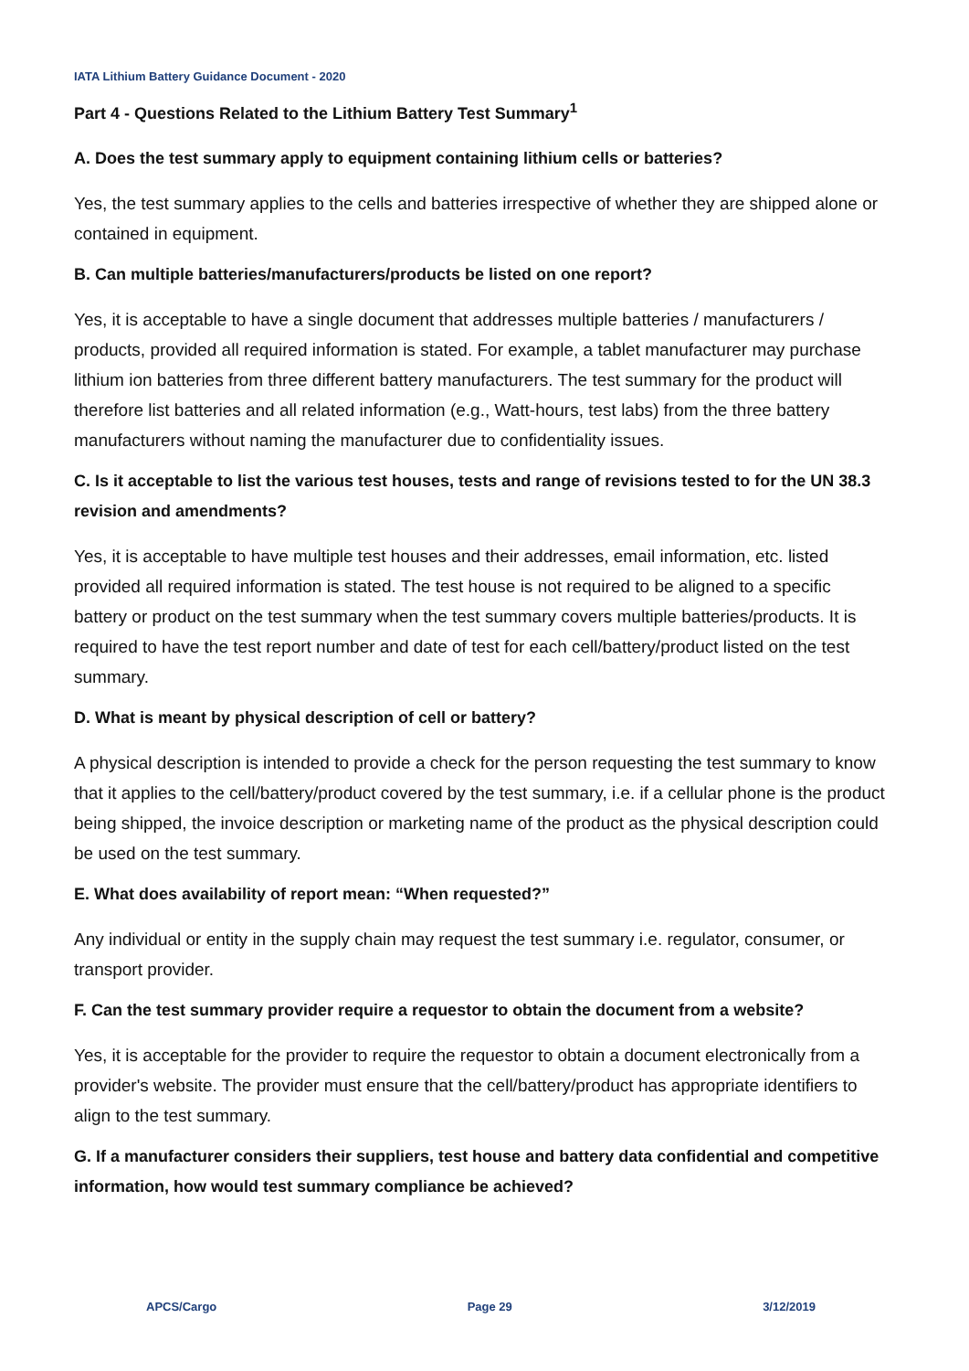IATA Lithium Battery Guidance Document - 2020
Part 4 - Questions Related to the Lithium Battery Test Summary<sup>1</sup>
A. Does the test summary apply to equipment containing lithium cells or batteries?
Yes, the test summary applies to the cells and batteries irrespective of whether they are shipped alone or contained in equipment.
B. Can multiple batteries/manufacturers/products be listed on one report?
Yes, it is acceptable to have a single document that addresses multiple batteries / manufacturers / products, provided all required information is stated. For example, a tablet manufacturer may purchase lithium ion batteries from three different battery manufacturers. The test summary for the product will therefore list batteries and all related information (e.g., Watt-hours, test labs) from the three battery manufacturers without naming the manufacturer due to confidentiality issues.
C. Is it acceptable to list the various test houses, tests and range of revisions tested to for the UN 38.3 revision and amendments?
Yes, it is acceptable to have multiple test houses and their addresses, email information, etc. listed provided all required information is stated. The test house is not required to be aligned to a specific battery or product on the test summary when the test summary covers multiple batteries/products. It is required to have the test report number and date of test for each cell/battery/product listed on the test summary.
D. What is meant by physical description of cell or battery?
A physical description is intended to provide a check for the person requesting the test summary to know that it applies to the cell/battery/product covered by the test summary, i.e. if a cellular phone is the product being shipped, the invoice description or marketing name of the product as the physical description could be used on the test summary.
E. What does availability of report mean: “When requested?”
Any individual or entity in the supply chain may request the test summary i.e. regulator, consumer, or transport provider.
F. Can the test summary provider require a requestor to obtain the document from a website?
Yes, it is acceptable for the provider to require the requestor to obtain a document electronically from a provider's website. The provider must ensure that the cell/battery/product has appropriate identifiers to align to the test summary.
G. If a manufacturer considers their suppliers, test house and battery data confidential and competitive information, how would test summary compliance be achieved?
APCS/Cargo Page 29 3/12/2019